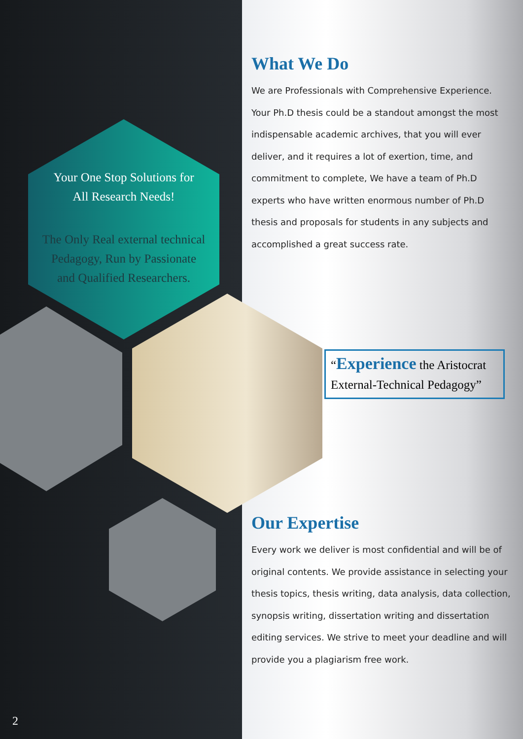Your One Stop Solutions for
All Research Needs!
The Only Real external technical
Pedagogy, Run by Passionate
and Qualified Researchers.
What We Do
We are Professionals with Comprehensive Experience. Your Ph.D thesis could be a standout amongst the most indispensable academic archives, that you will ever deliver, and it requires a lot of exertion, time, and commitment to complete, We have a team of Ph.D experts who have written enormous number of Ph.D thesis and proposals for students in any subjects and accomplished a great success rate.
“Experience the Aristocrat External-Technical Pedagogy”
Our Expertise
Every work we deliver is most confidential and will be of original contents. We provide assistance in selecting your thesis topics, thesis writing, data analysis, data collection, synopsis writing, dissertation writing and dissertation editing services. We strive to meet your deadline and will provide you a plagiarism free work.
2